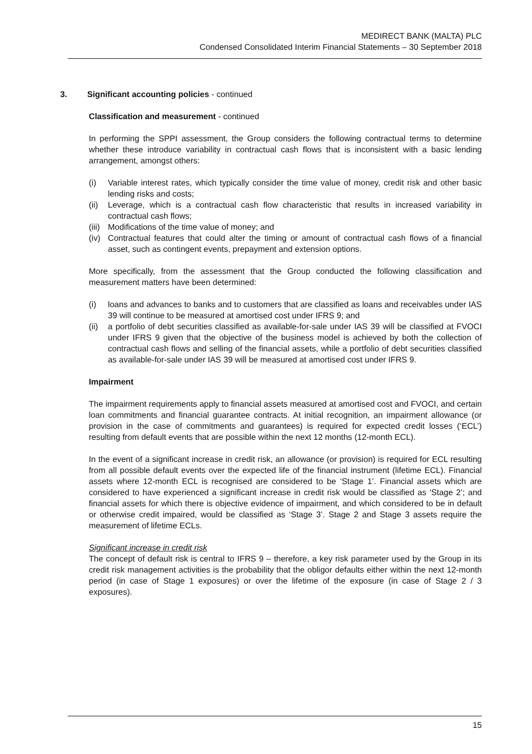MEDIRECT BANK (MALTA) PLC
Condensed Consolidated Interim Financial Statements – 30 September 2018
3. Significant accounting policies - continued
Classification and measurement - continued
In performing the SPPI assessment, the Group considers the following contractual terms to determine whether these introduce variability in contractual cash flows that is inconsistent with a basic lending arrangement, amongst others:
(i) Variable interest rates, which typically consider the time value of money, credit risk and other basic lending risks and costs;
(ii) Leverage, which is a contractual cash flow characteristic that results in increased variability in contractual cash flows;
(iii) Modifications of the time value of money; and
(iv) Contractual features that could alter the timing or amount of contractual cash flows of a financial asset, such as contingent events, prepayment and extension options.
More specifically, from the assessment that the Group conducted the following classification and measurement matters have been determined:
(i) loans and advances to banks and to customers that are classified as loans and receivables under IAS 39 will continue to be measured at amortised cost under IFRS 9; and
(ii) a portfolio of debt securities classified as available-for-sale under IAS 39 will be classified at FVOCI under IFRS 9 given that the objective of the business model is achieved by both the collection of contractual cash flows and selling of the financial assets, while a portfolio of debt securities classified as available-for-sale under IAS 39 will be measured at amortised cost under IFRS 9.
Impairment
The impairment requirements apply to financial assets measured at amortised cost and FVOCI, and certain loan commitments and financial guarantee contracts. At initial recognition, an impairment allowance (or provision in the case of commitments and guarantees) is required for expected credit losses (‘ECL’) resulting from default events that are possible within the next 12 months (12-month ECL).
In the event of a significant increase in credit risk, an allowance (or provision) is required for ECL resulting from all possible default events over the expected life of the financial instrument (lifetime ECL). Financial assets where 12-month ECL is recognised are considered to be ‘Stage 1’. Financial assets which are considered to have experienced a significant increase in credit risk would be classified as ‘Stage 2’; and financial assets for which there is objective evidence of impairment, and which considered to be in default or otherwise credit impaired, would be classified as ‘Stage 3’. Stage 2 and Stage 3 assets require the measurement of lifetime ECLs.
Significant increase in credit risk
The concept of default risk is central to IFRS 9 – therefore, a key risk parameter used by the Group in its credit risk management activities is the probability that the obligor defaults either within the next 12-month period (in case of Stage 1 exposures) or over the lifetime of the exposure (in case of Stage 2 / 3 exposures).
15